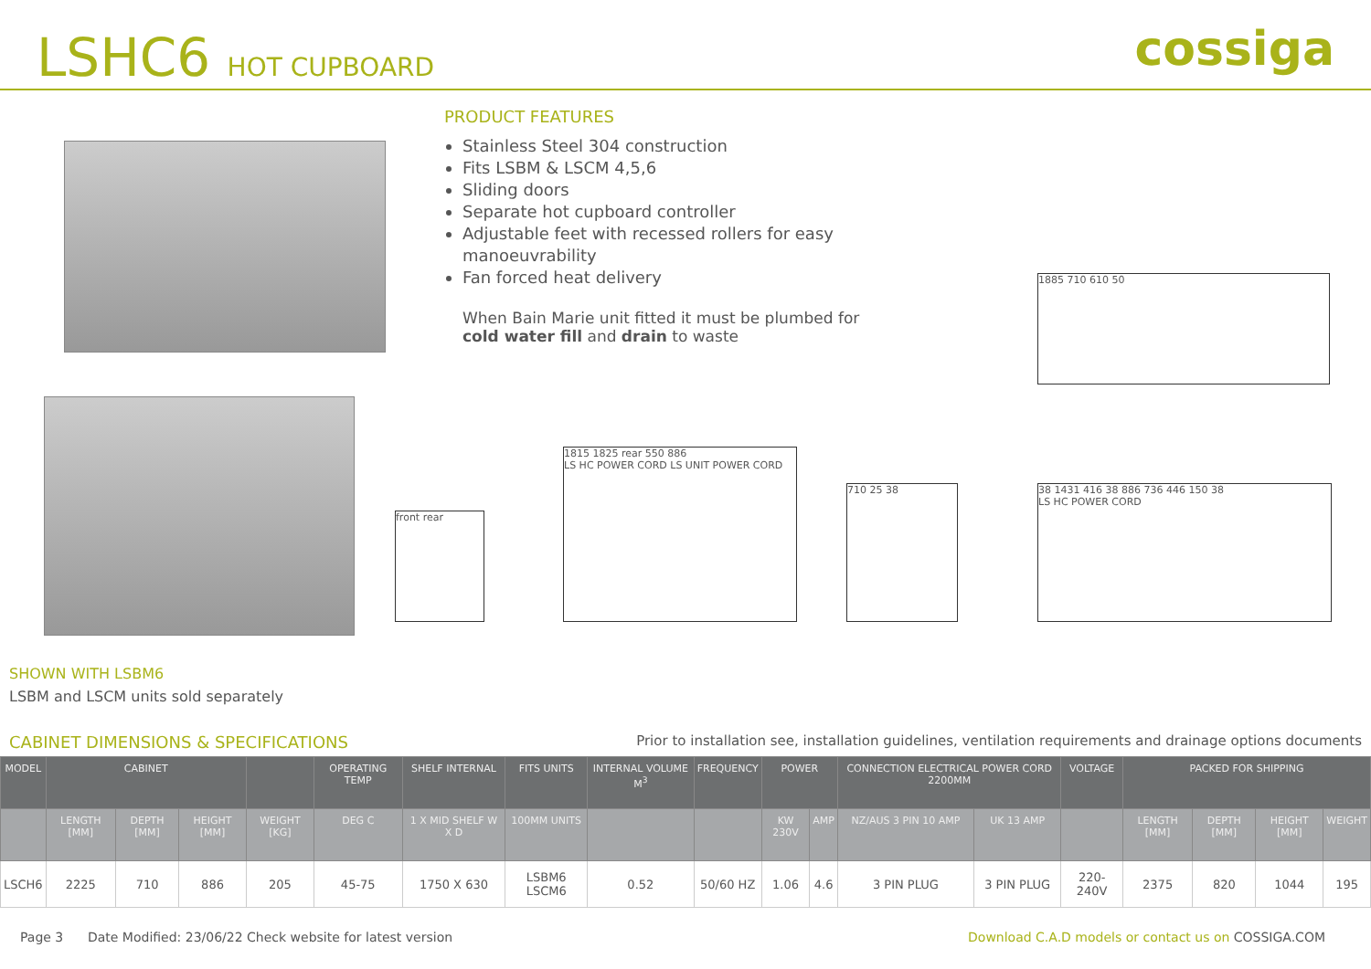LSHC6 HOT CUPBOARD
cossiga
PRODUCT FEATURES
Stainless Steel 304 construction
Fits LSBM & LSCM 4,5,6
Sliding doors
Separate hot cupboard controller
Adjustable feet with recessed rollers for easy manoeuvrability
Fan forced heat delivery
When Bain Marie unit fitted it must be plumbed for cold water fill and drain to waste
1885 710 610 50
front rear
1815 1825 rear 550 886
LS HC POWER CORD LS UNIT POWER CORD
710 25 38
38 1431 416 38 886 736 446 150 38
LS HC POWER CORD
SHOWN WITH LSBM6
LSBM and LSCM units sold separately
CABINET DIMENSIONS & SPECIFICATIONS Prior to installation see, installation guidelines, ventilation requirements and drainage options documents
| MODEL | CABINET | | | | OPERATING TEMP | SHELF INTERNAL | FITS UNITS | INTERNAL VOLUME M<sup>3</sup> | FREQUENCY | POWER | | CONNECTION ELECTRICAL POWER CORD 2200MM | | VOLTAGE | PACKED FOR SHIPPING | | | |
| --- | --- | --- | --- | --- | --- | --- | --- | --- | --- | --- | --- | --- | --- | --- | --- | --- | --- | --- |
| | LENGTH [MM] | DEPTH [MM] | HEIGHT [MM] | WEIGHT [KG] | DEG C | 1 X MID SHELF W X D | 100MM UNITS | | | KW 230V | AMP | NZ/AUS 3 PIN 10 AMP | UK 13 AMP | | LENGTH [MM] | DEPTH [MM] | HEIGHT [MM] | WEIGHT |
| LSCH6 | 2225 | 710 | 886 | 205 | 45-75 | 1750 X 630 | LSBM6 LSCM6 | 0.52 | 50/60 HZ | 1.06 | 4.6 | 3 PIN PLUG | 3 PIN PLUG | 220-240V | 2375 | 820 | 1044 | 195 |
Page 3 Date Modified: 23/06/22 Check website for latest version Download C.A.D models or contact us on COSSIGA.COM